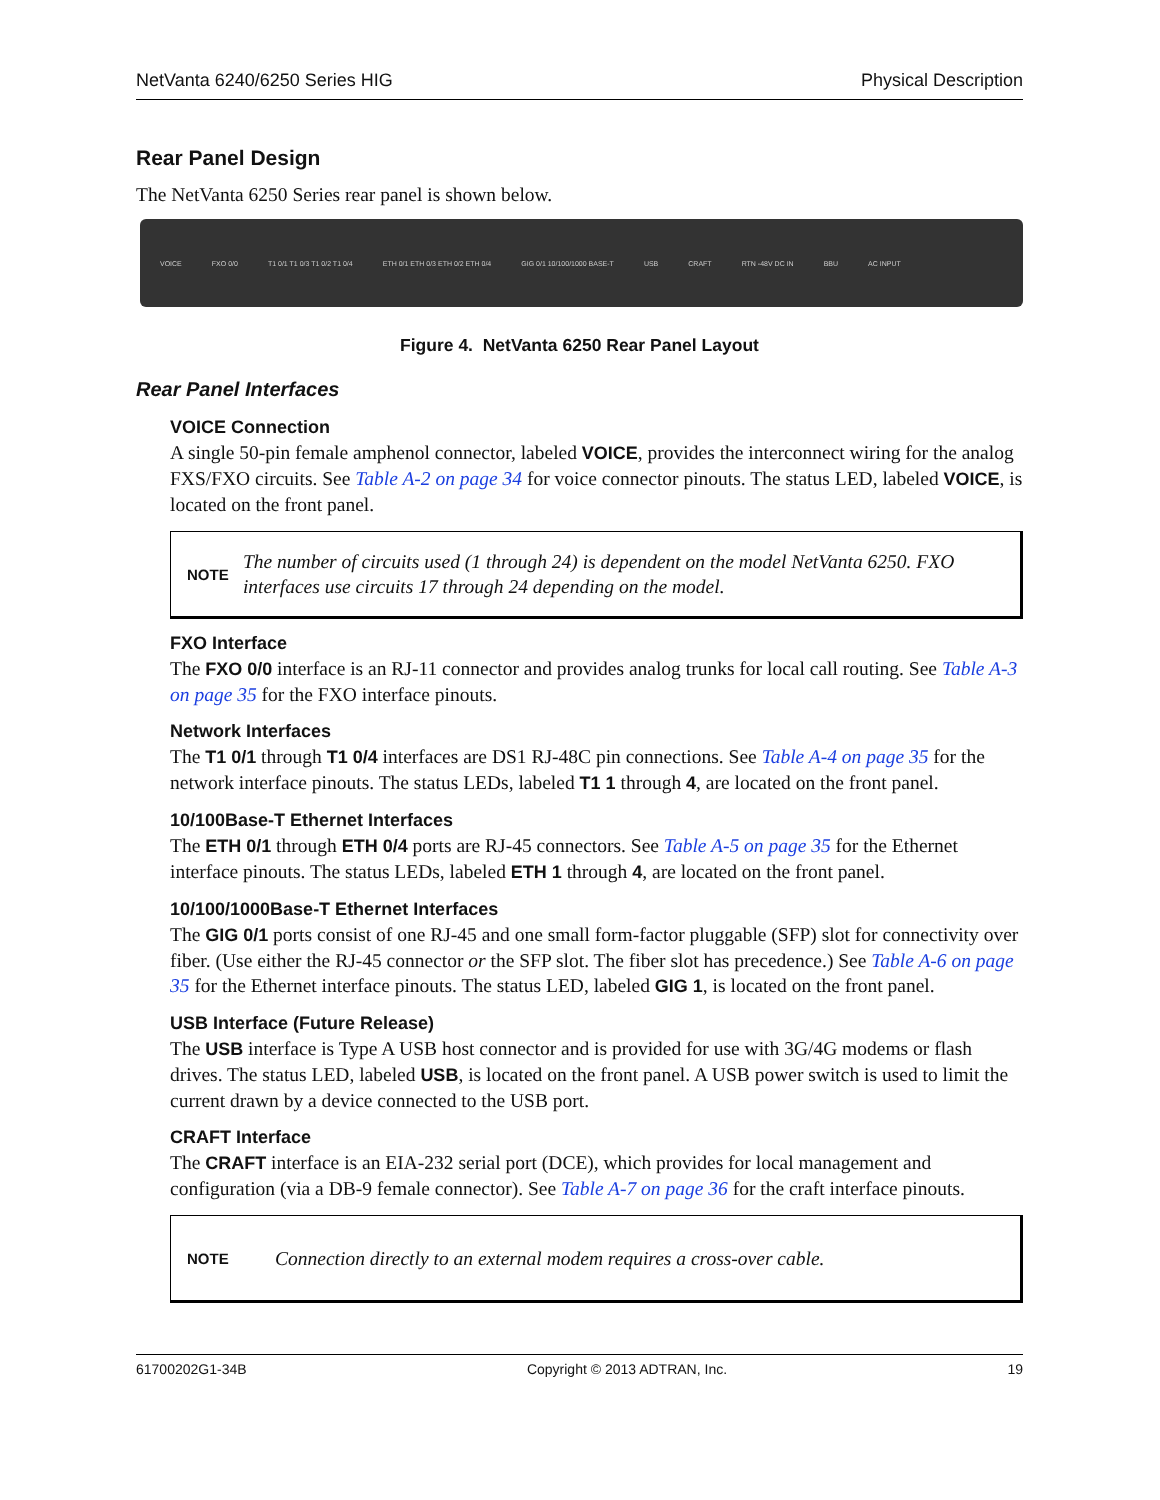NetVanta 6240/6250 Series HIG Physical Description
Rear Panel Design
The NetVanta 6250 Series rear panel is shown below.
VOICE FXO 0/0 T1 0/1 T1 0/3 T1 0/2 T1 0/4 ETH 0/1 ETH 0/3 ETH 0/2 ETH 0/4 GIG 0/1 10/100/1000 BASE-T USB CRAFT RTN -48V DC IN BBU AC INPUT
Figure 4. NetVanta 6250 Rear Panel Layout
Rear Panel Interfaces
VOICE Connection
A single 50-pin female amphenol connector, labeled VOICE, provides the interconnect wiring for the analog FXS/FXO circuits. See Table A-2 on page 34 for voice connector pinouts. The status LED, labeled VOICE, is located on the front panel.
NOTE
The number of circuits used (1 through 24) is dependent on the model NetVanta 6250. FXO interfaces use circuits 17 through 24 depending on the model.
FXO Interface
The FXO 0/0 interface is an RJ-11 connector and provides analog trunks for local call routing. See Table A-3 on page 35 for the FXO interface pinouts.
Network Interfaces
The T1 0/1 through T1 0/4 interfaces are DS1 RJ-48C pin connections. See Table A-4 on page 35 for the network interface pinouts. The status LEDs, labeled T1 1 through 4, are located on the front panel.
10/100Base-T Ethernet Interfaces
The ETH 0/1 through ETH 0/4 ports are RJ-45 connectors. See Table A-5 on page 35 for the Ethernet interface pinouts. The status LEDs, labeled ETH 1 through 4, are located on the front panel.
10/100/1000Base-T Ethernet Interfaces
The GIG 0/1 ports consist of one RJ-45 and one small form-factor pluggable (SFP) slot for connectivity over fiber. (Use either the RJ-45 connector or the SFP slot. The fiber slot has precedence.) See Table A-6 on page 35 for the Ethernet interface pinouts. The status LED, labeled GIG 1, is located on the front panel.
USB Interface (Future Release)
The USB interface is Type A USB host connector and is provided for use with 3G/4G modems or flash drives. The status LED, labeled USB, is located on the front panel. A USB power switch is used to limit the current drawn by a device connected to the USB port.
CRAFT Interface
The CRAFT interface is an EIA-232 serial port (DCE), which provides for local management and configuration (via a DB-9 female connector). See Table A-7 on page 36 for the craft interface pinouts.
NOTE
Connection directly to an external modem requires a cross-over cable.
61700202G1-34B Copyright © 2013 ADTRAN, Inc. 19